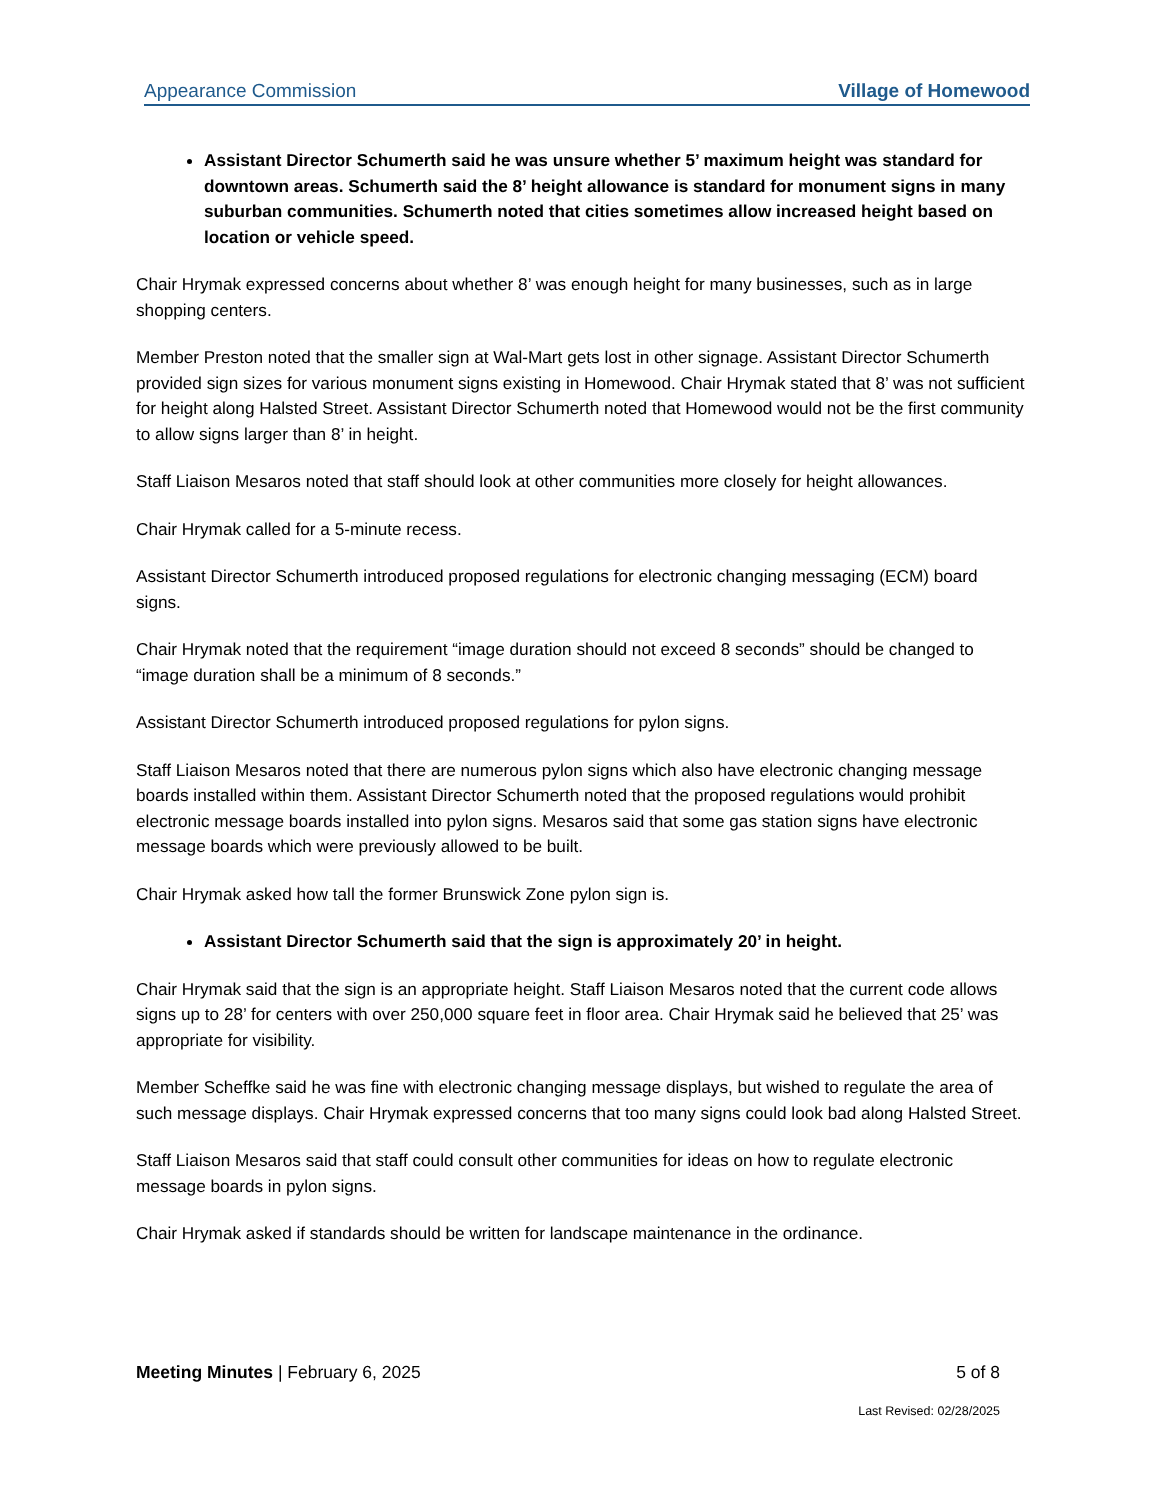Appearance Commission Village of Homewood
Assistant Director Schumerth said he was unsure whether 5’ maximum height was standard for downtown areas. Schumerth said the 8’ height allowance is standard for monument signs in many suburban communities. Schumerth noted that cities sometimes allow increased height based on location or vehicle speed.
Chair Hrymak expressed concerns about whether 8’ was enough height for many businesses, such as in large shopping centers.
Member Preston noted that the smaller sign at Wal-Mart gets lost in other signage. Assistant Director Schumerth provided sign sizes for various monument signs existing in Homewood. Chair Hrymak stated that 8’ was not sufficient for height along Halsted Street. Assistant Director Schumerth noted that Homewood would not be the first community to allow signs larger than 8’ in height.
Staff Liaison Mesaros noted that staff should look at other communities more closely for height allowances.
Chair Hrymak called for a 5-minute recess.
Assistant Director Schumerth introduced proposed regulations for electronic changing messaging (ECM) board signs.
Chair Hrymak noted that the requirement “image duration should not exceed 8 seconds” should be changed to “image duration shall be a minimum of 8 seconds.”
Assistant Director Schumerth introduced proposed regulations for pylon signs.
Staff Liaison Mesaros noted that there are numerous pylon signs which also have electronic changing message boards installed within them. Assistant Director Schumerth noted that the proposed regulations would prohibit electronic message boards installed into pylon signs. Mesaros said that some gas station signs have electronic message boards which were previously allowed to be built.
Chair Hrymak asked how tall the former Brunswick Zone pylon sign is.
Assistant Director Schumerth said that the sign is approximately 20’ in height.
Chair Hrymak said that the sign is an appropriate height. Staff Liaison Mesaros noted that the current code allows signs up to 28’ for centers with over 250,000 square feet in floor area. Chair Hrymak said he believed that 25’ was appropriate for visibility.
Member Scheffke said he was fine with electronic changing message displays, but wished to regulate the area of such message displays. Chair Hrymak expressed concerns that too many signs could look bad along Halsted Street.
Staff Liaison Mesaros said that staff could consult other communities for ideas on how to regulate electronic message boards in pylon signs.
Chair Hrymak asked if standards should be written for landscape maintenance in the ordinance.
Meeting Minutes | February 6, 2025 5 of 8
Last Revised: 02/28/2025